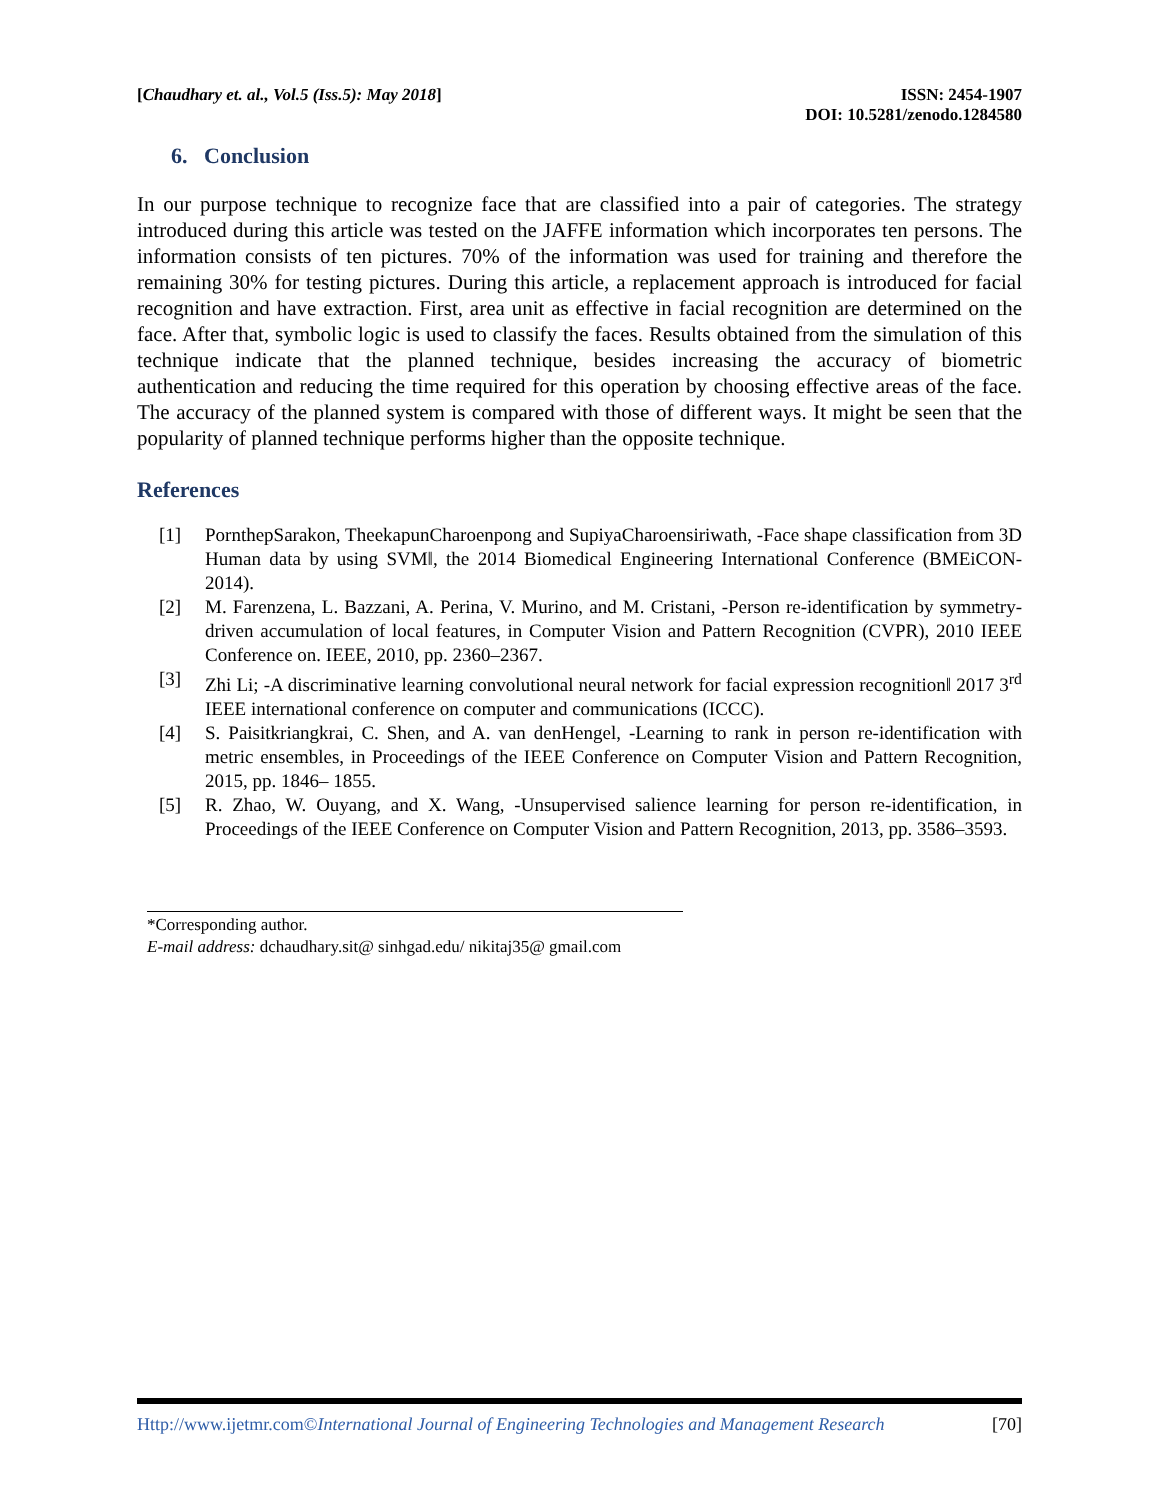[Chaudhary et. al., Vol.5 (Iss.5): May 2018]
ISSN: 2454-1907
DOI: 10.5281/zenodo.1284580
6. Conclusion
In our purpose technique to recognize face that are classified into a pair of categories. The strategy introduced during this article was tested on the JAFFE information which incorporates ten persons. The information consists of ten pictures. 70% of the information was used for training and therefore the remaining 30% for testing pictures. During this article, a replacement approach is introduced for facial recognition and have extraction. First, area unit as effective in facial recognition are determined on the face. After that, symbolic logic is used to classify the faces. Results obtained from the simulation of this technique indicate that the planned technique, besides increasing the accuracy of biometric authentication and reducing the time required for this operation by choosing effective areas of the face. The accuracy of the planned system is compared with those of different ways. It might be seen that the popularity of planned technique performs higher than the opposite technique.
References
[1] PornthepSarakon, TheekapunCharoenpong and SupiyaCharoensiriwath, -Face shape classification from 3D Human data by using SVM‖, the 2014 Biomedical Engineering International Conference (BMEiCON-2014).
[2] M. Farenzena, L. Bazzani, A. Perina, V. Murino, and M. Cristani, -Person re-identification by symmetry-driven accumulation of local features, in Computer Vision and Pattern Recognition (CVPR), 2010 IEEE Conference on. IEEE, 2010, pp. 2360–2367.
[3] Zhi Li; -A discriminative learning convolutional neural network for facial expression recognition‖ 2017 3<sup>rd</sup> IEEE international conference on computer and communications (ICCC).
[4] S. Paisitkriangkrai, C. Shen, and A. van denHengel, -Learning to rank in person re-identification with metric ensembles, in Proceedings of the IEEE Conference on Computer Vision and Pattern Recognition, 2015, pp. 1846– 1855.
[5] R. Zhao, W. Ouyang, and X. Wang, -Unsupervised salience learning for person re-identification, in Proceedings of the IEEE Conference on Computer Vision and Pattern Recognition, 2013, pp. 3586–3593.
*Corresponding author.
E-mail address: dchaudhary.sit@ sinhgad.edu/ nikitaj35@ gmail.com
Http://www.ijetmr.com©International Journal of Engineering Technologies and Management Research [70]